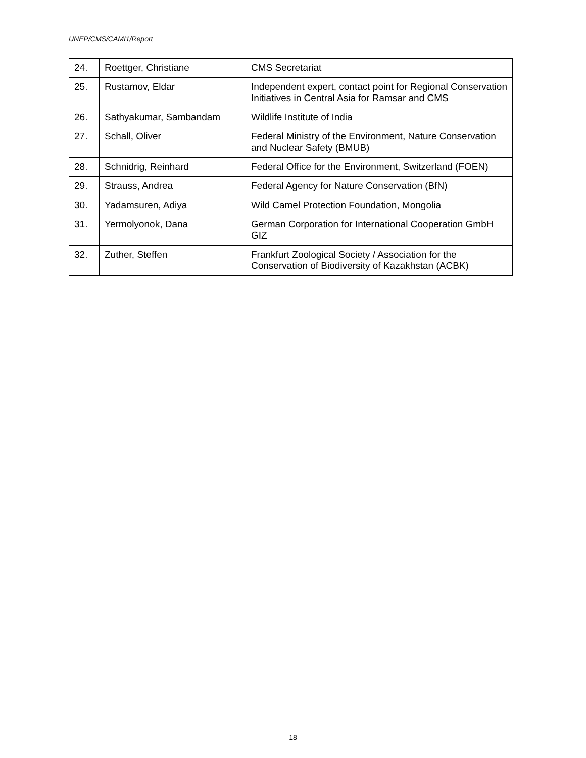UNEP/CMS/CAMI1/Report
| 24. | Roettger, Christiane | CMS Secretariat |
| 25. | Rustamov, Eldar | Independent expert, contact point for Regional Conservation Initiatives in Central Asia for Ramsar and CMS |
| 26. | Sathyakumar, Sambandam | Wildlife Institute of India |
| 27. | Schall, Oliver | Federal Ministry of the Environment, Nature Conservation and Nuclear Safety (BMUB) |
| 28. | Schnidrig, Reinhard | Federal Office for the Environment, Switzerland (FOEN) |
| 29. | Strauss, Andrea | Federal Agency for Nature Conservation (BfN) |
| 30. | Yadamsuren, Adiya | Wild Camel Protection Foundation, Mongolia |
| 31. | Yermolyonok, Dana | German Corporation for International Cooperation GmbH GIZ |
| 32. | Zuther, Steffen | Frankfurt Zoological Society / Association for the Conservation of Biodiversity of Kazakhstan (ACBK) |
18